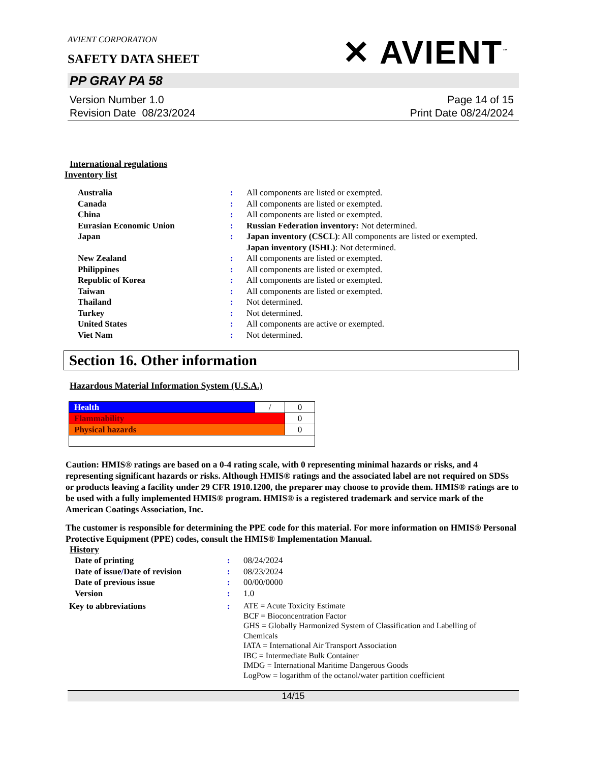AVIENT CORPORATION
✕ AVIENT<sup>™</sup>
SAFETY DATA SHEET
PP GRAY PA 58
Version Number 1.0
Revision Date 08/23/2024
Page 14 of 15
Print Date 08/24/2024
International regulations
Inventory list
| Australia | : | All components are listed or exempted. |
| Canada | : | All components are listed or exempted. |
| China | : | All components are listed or exempted. |
| Eurasian Economic Union | : | Russian Federation inventory: Not determined. |
| Japan | : | Japan inventory (CSCL) : All components are listed or exempted. Japan inventory (ISHL) : Not determined. |
| New Zealand | : | All components are listed or exempted. |
| Philippines | : | All components are listed or exempted. |
| Republic of Korea | : | All components are listed or exempted. |
| Taiwan | : | All components are listed or exempted. |
| Thailand | : | Not determined. |
| Turkey | : | Not determined. |
| United States | : | All components are active or exempted. |
| Viet Nam | : | Not determined. |
Section 16. Other information
Hazardous Material Information System (U.S.A.)
| Health | / | 0 |
| Flammability | | 0 |
| Physical hazards | | 0 |
Caution: HMIS® ratings are based on a 0-4 rating scale, with 0 representing minimal hazards or risks, and 4 representing significant hazards or risks. Although HMIS® ratings and the associated label are not required on SDSs or products leaving a facility under 29 CFR 1910.1200, the preparer may choose to provide them. HMIS® ratings are to be used with a fully implemented HMIS® program. HMIS® is a registered trademark and service mark of the American Coatings Association, Inc.
The customer is responsible for determining the PPE code for this material. For more information on HMIS® Personal Protective Equipment (PPE) codes, consult the HMIS® Implementation Manual.
History
| Date of printing | : | 08/24/2024 |
| Date of issue / Date of revision | : | 08/23/2024 |
| Date of previous issue | : | 00/00/0000 |
| Version | : | 1.0 |
| Key to abbreviations | : | ATE = Acute Toxicity Estimate BCF = Bioconcentration Factor GHS = Globally Harmonized System of Classification and Labelling of Chemicals IATA = International Air Transport Association IBC = Intermediate Bulk Container IMDG = International Maritime Dangerous Goods LogPow = logarithm of the octanol/water partition coefficient |
14/15